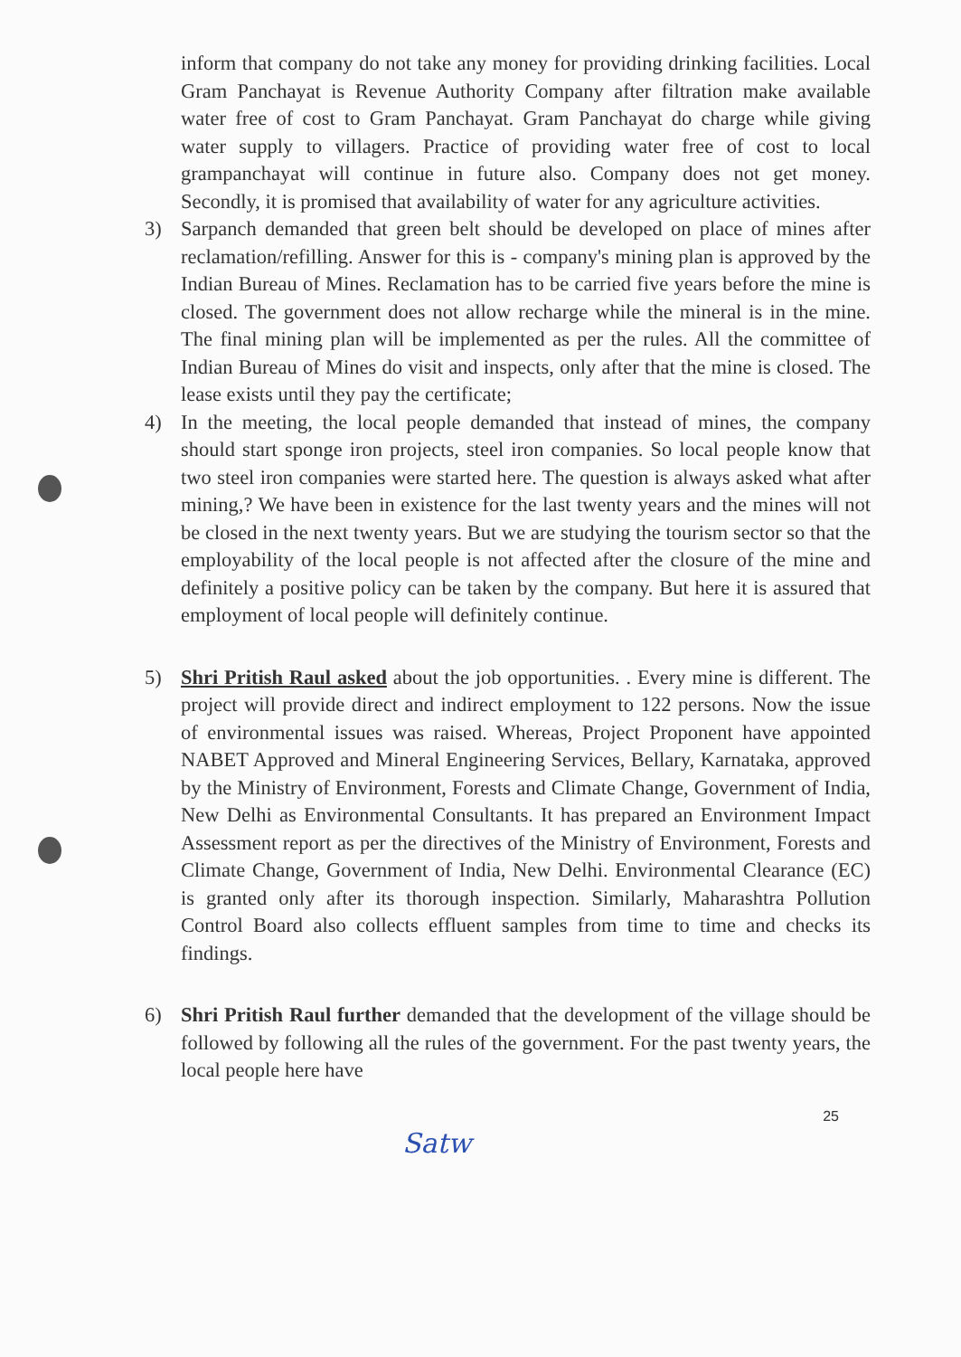inform that company do not take any money for providing drinking facilities. Local Gram Panchayat is Revenue Authority Company after filtration make available water free of cost to Gram Panchayat. Gram Panchayat do charge while giving water supply to villagers. Practice of providing water free of cost to local grampanchayat will continue in future also. Company does not get money. Secondly, it is promised that availability of water for any agriculture activities.
3) Sarpanch demanded that green belt should be developed on place of mines after reclamation/refilling. Answer for this is - company's mining plan is approved by the Indian Bureau of Mines. Reclamation has to be carried five years before the mine is closed. The government does not allow recharge while the mineral is in the mine. The final mining plan will be implemented as per the rules. All the committee of Indian Bureau of Mines do visit and inspects, only after that the mine is closed. The lease exists until they pay the certificate;
4) In the meeting, the local people demanded that instead of mines, the company should start sponge iron projects, steel iron companies. So local people know that two steel iron companies were started here. The question is always asked what after mining,? We have been in existence for the last twenty years and the mines will not be closed in the next twenty years. But we are studying the tourism sector so that the employability of the local people is not affected after the closure of the mine and definitely a positive policy can be taken by the company. But here it is assured that employment of local people will definitely continue.
5) Shri Pritish Raul asked about the job opportunities. . Every mine is different. The project will provide direct and indirect employment to 122 persons. Now the issue of environmental issues was raised. Whereas, Project Proponent have appointed NABET Approved and Mineral Engineering Services, Bellary, Karnataka, approved by the Ministry of Environment, Forests and Climate Change, Government of India, New Delhi as Environmental Consultants. It has prepared an Environment Impact Assessment report as per the directives of the Ministry of Environment, Forests and Climate Change, Government of India, New Delhi. Environmental Clearance (EC) is granted only after its thorough inspection. Similarly, Maharashtra Pollution Control Board also collects effluent samples from time to time and checks its findings.
6) Shri Pritish Raul further demanded that the development of the village should be followed by following all the rules of the government. For the past twenty years, the local people here have
25
Satw